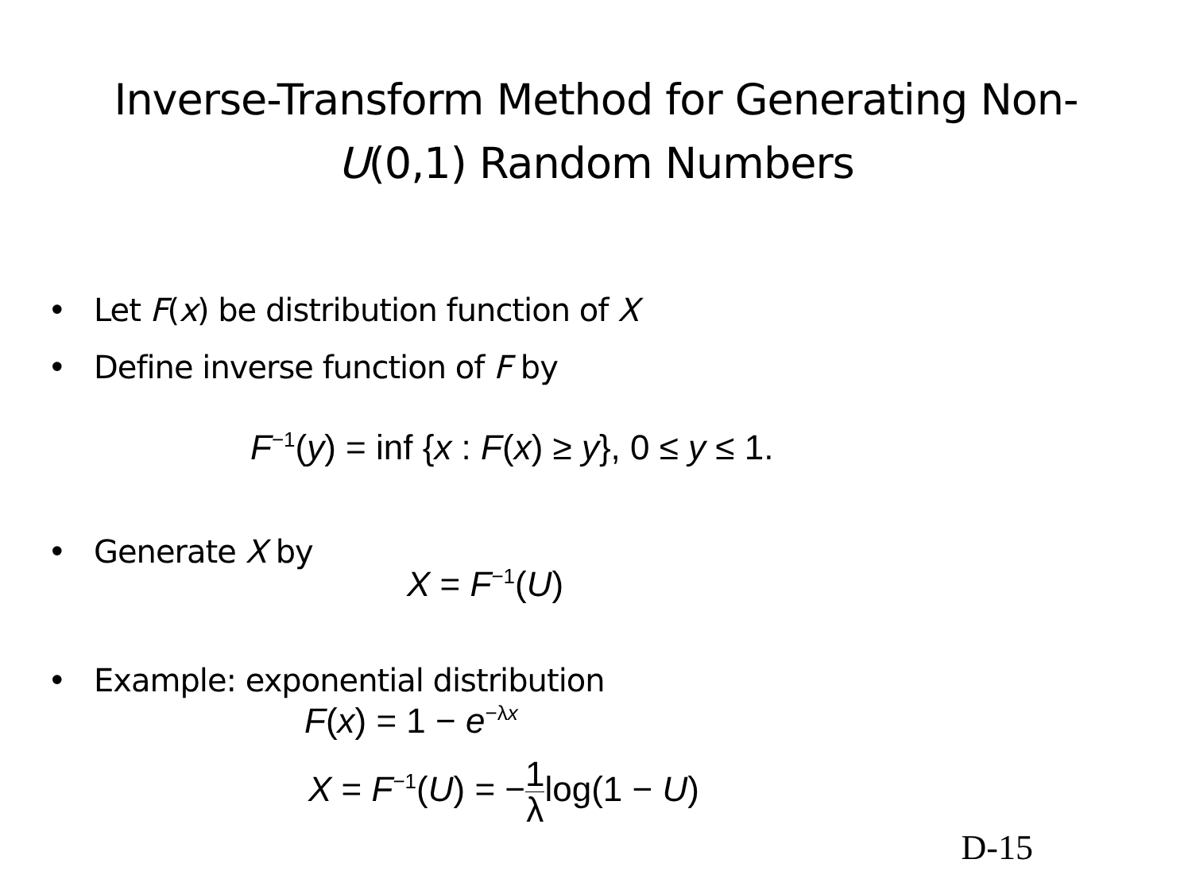Inverse-Transform Method for Generating Non-
U(0,1) Random Numbers
• Let F(x) be distribution function of X
• Define inverse function of F by
F<sup>−1</sup>(y) = inf {x : F(x) ≥ y}, 0 ≤ y ≤ 1.
• Generate X by
X = F<sup>−1</sup>(U)
• Example: exponential distribution
F(x) = 1 − e<sup>−λx</sup>
X = F<sup>−1</sup>(U) = −1 λlog(1 − U)
D-15